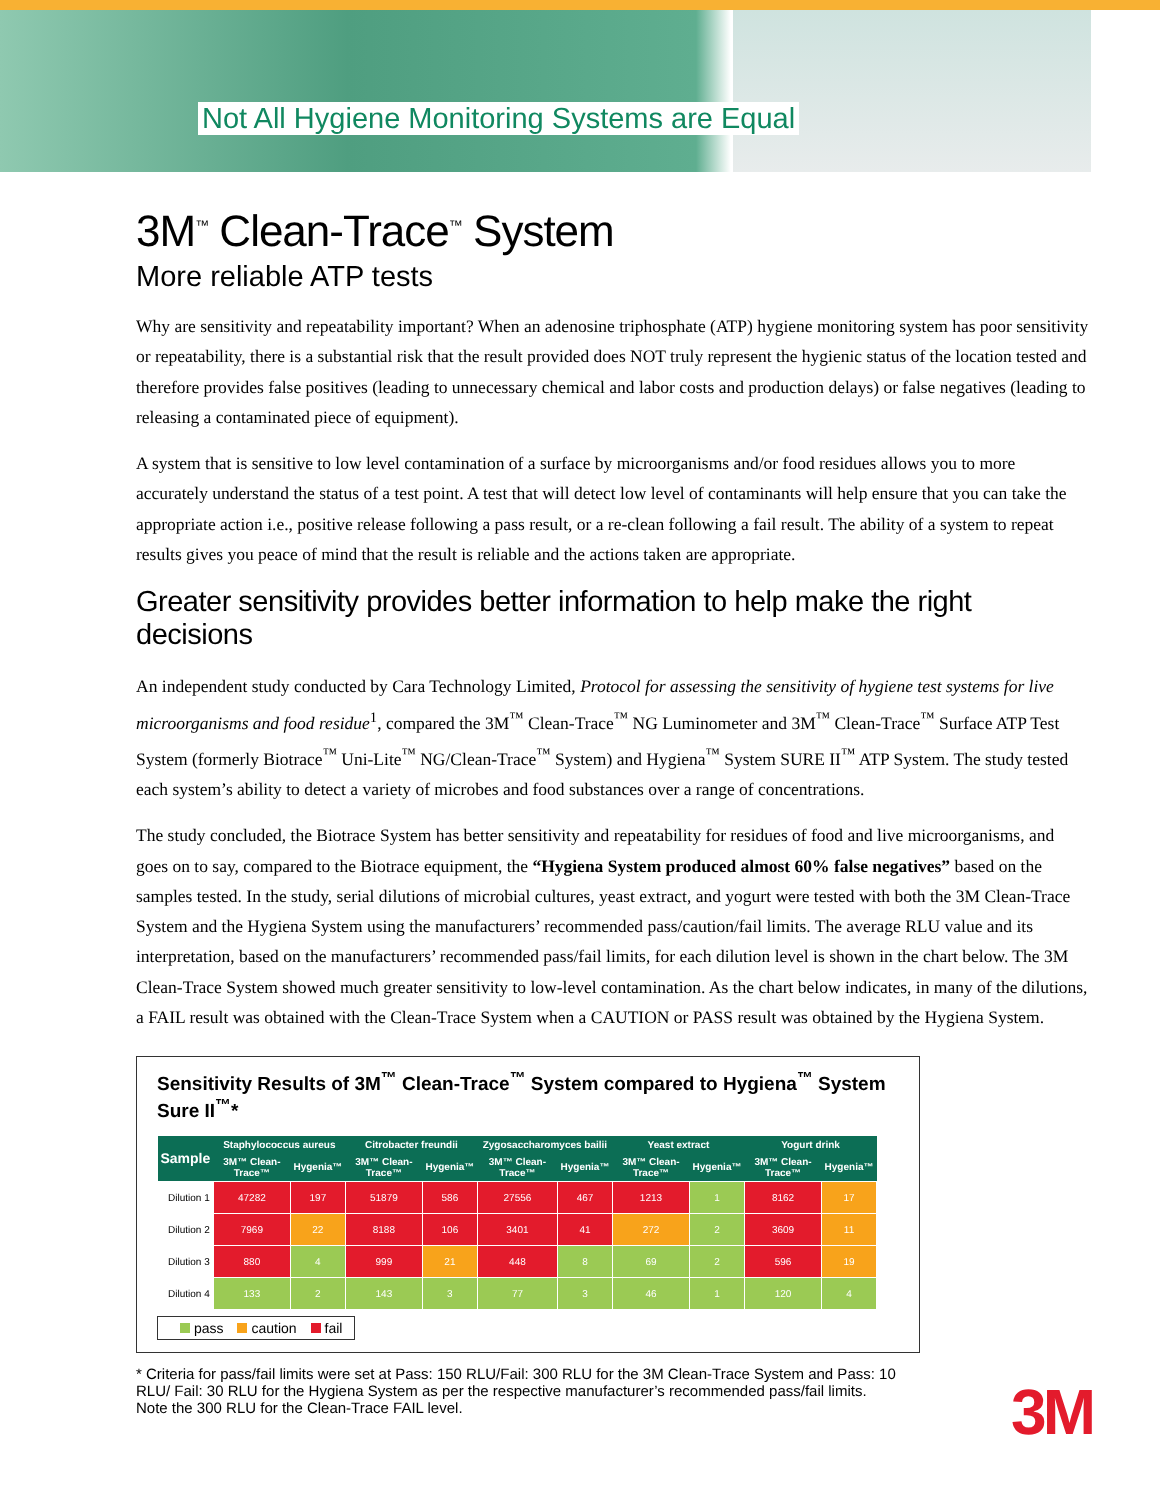Not All Hygiene Monitoring Systems are Equal
3M<sup>™</sup> Clean-Trace<sup>™</sup> System
More reliable ATP tests
Why are sensitivity and repeatability important? When an adenosine triphosphate (ATP) hygiene monitoring system has poor sensitivity or repeatability, there is a substantial risk that the result provided does NOT truly represent the hygienic status of the location tested and therefore provides false positives (leading to unnecessary chemical and labor costs and production delays) or false negatives (leading to releasing a contaminated piece of equipment).
A system that is sensitive to low level contamination of a surface by microorganisms and/or food residues allows you to more accurately understand the status of a test point. A test that will detect low level of contaminants will help ensure that you can take the appropriate action i.e., positive release following a pass result, or a re-clean following a fail result. The ability of a system to repeat results gives you peace of mind that the result is reliable and the actions taken are appropriate.
Greater sensitivity provides better information to help make the right decisions
An independent study conducted by Cara Technology Limited, Protocol for assessing the sensitivity of hygiene test systems for live microorganisms and food residue<sup>1</sup>, compared the 3M<sup>™</sup> Clean-Trace<sup>™</sup> NG Luminometer and 3M<sup>™</sup> Clean-Trace<sup>™</sup> Surface ATP Test System (formerly Biotrace<sup>™</sup> Uni-Lite<sup>™</sup> NG/Clean-Trace<sup>™</sup> System) and Hygiena<sup>™</sup> System SURE II<sup>™</sup> ATP System. The study tested each system’s ability to detect a variety of microbes and food substances over a range of concentrations.
The study concluded, the Biotrace System has better sensitivity and repeatability for residues of food and live microorganisms, and goes on to say, compared to the Biotrace equipment, the “Hygiena System produced almost 60% false negatives” based on the samples tested. In the study, serial dilutions of microbial cultures, yeast extract, and yogurt were tested with both the 3M Clean-Trace System and the Hygiena System using the manufacturers’ recommended pass/caution/fail limits. The average RLU value and its interpretation, based on the manufacturers’ recommended pass/fail limits, for each dilution level is shown in the chart below. The 3M Clean-Trace System showed much greater sensitivity to low-level contamination. As the chart below indicates, in many of the dilutions, a FAIL result was obtained with the Clean-Trace System when a CAUTION or PASS result was obtained by the Hygiena System.
Sensitivity Results of 3M<sup>™</sup> Clean-Trace<sup>™</sup> System compared to Hygiena<sup>™</sup> System Sure II<sup>™</sup>*
| Sample | Staphylococcus aureus | | Citrobacter freundii | | Zygosaccharomyces bailii | | Yeast extract | | Yogurt drink | |
| --- | --- | --- | --- | --- | --- | --- | --- | --- | --- | --- |
| | 3M™ Clean-Trace™ | Hygenia™ | 3M™ Clean-Trace™ | Hygenia™ | 3M™ Clean-Trace™ | Hygenia™ | 3M™ Clean-Trace™ | Hygenia™ | 3M™ Clean-Trace™ | Hygenia™ |
| Dilution 1 | 47282 | 197 | 51879 | 586 | 27556 | 467 | 1213 | 1 | 8162 | 17 |
| Dilution 2 | 7969 | 22 | 8188 | 106 | 3401 | 41 | 272 | 2 | 3609 | 11 |
| Dilution 3 | 880 | 4 | 999 | 21 | 448 | 8 | 69 | 2 | 596 | 19 |
| Dilution 4 | 133 | 2 | 143 | 3 | 77 | 3 | 46 | 1 | 120 | 4 |
pass caution fail
* Criteria for pass/fail limits were set at Pass: 150 RLU/Fail: 300 RLU for the 3M Clean-Trace System and Pass: 10 RLU/ Fail: 30 RLU for the Hygiena System as per the respective manufacturer’s recommended pass/fail limits.
Note the 300 RLU for the Clean-Trace FAIL level.
3M